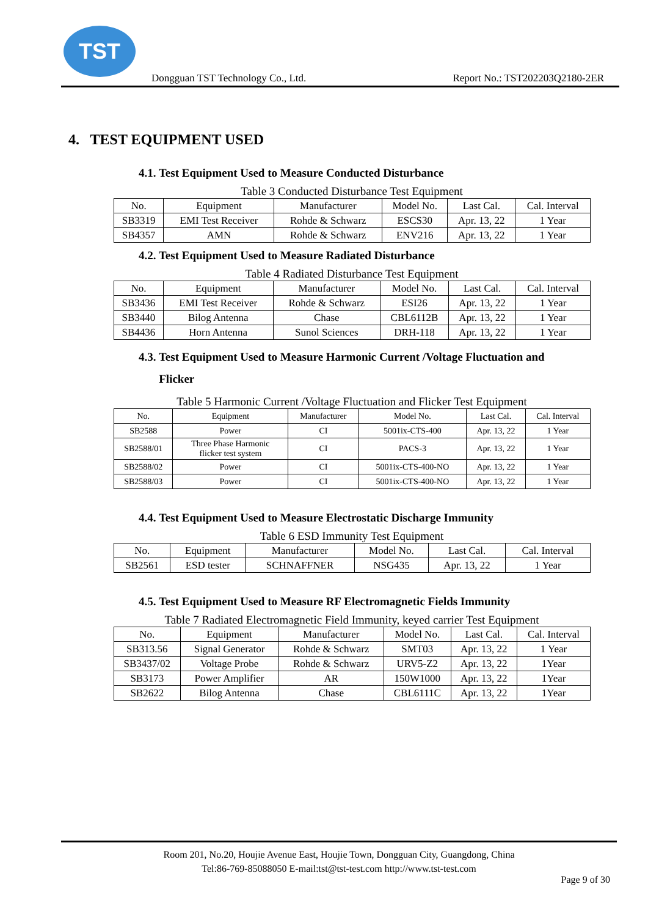TST
Dongguan TST Technology Co., Ltd.
Report No.: TST202203Q2180-2ER
4. TEST EQUIPMENT USED
4.1. Test Equipment Used to Measure Conducted Disturbance
Table 3 Conducted Disturbance Test Equipment
| No. | Equipment | Manufacturer | Model No. | Last Cal. | Cal. Interval |
| --- | --- | --- | --- | --- | --- |
| SB3319 | EMI Test Receiver | Rohde & Schwarz | ESCS30 | Apr. 13, 22 | 1 Year |
| SB4357 | AMN | Rohde & Schwarz | ENV216 | Apr. 13, 22 | 1 Year |
4.2. Test Equipment Used to Measure Radiated Disturbance
Table 4 Radiated Disturbance Test Equipment
| No. | Equipment | Manufacturer | Model No. | Last Cal. | Cal. Interval |
| --- | --- | --- | --- | --- | --- |
| SB3436 | EMI Test Receiver | Rohde & Schwarz | ESI26 | Apr. 13, 22 | 1 Year |
| SB3440 | Bilog Antenna | Chase | CBL6112B | Apr. 13, 22 | 1 Year |
| SB4436 | Horn Antenna | Sunol Sciences | DRH-118 | Apr. 13, 22 | 1 Year |
4.3. Test Equipment Used to Measure Harmonic Current /Voltage Fluctuation and
Flicker
Table 5 Harmonic Current /Voltage Fluctuation and Flicker Test Equipment
| No. | Equipment | Manufacturer | Model No. | Last Cal. | Cal. Interval |
| --- | --- | --- | --- | --- | --- |
| SB2588 | Power | CI | 5001ix-CTS-400 | Apr. 13, 22 | 1 Year |
| SB2588/01 | Three Phase Harmonic flicker test system | CI | PACS-3 | Apr. 13, 22 | 1 Year |
| SB2588/02 | Power | CI | 5001ix-CTS-400-NO | Apr. 13, 22 | 1 Year |
| SB2588/03 | Power | CI | 5001ix-CTS-400-NO | Apr. 13, 22 | 1 Year |
4.4. Test Equipment Used to Measure Electrostatic Discharge Immunity
Table 6 ESD Immunity Test Equipment
| No. | Equipment | Manufacturer | Model No. | Last Cal. | Cal. Interval |
| --- | --- | --- | --- | --- | --- |
| SB2561 | ESD tester | SCHNAFFNER | NSG435 | Apr. 13, 22 | 1 Year |
4.5. Test Equipment Used to Measure RF Electromagnetic Fields Immunity
Table 7 Radiated Electromagnetic Field Immunity, keyed carrier Test Equipment
| No. | Equipment | Manufacturer | Model No. | Last Cal. | Cal. Interval |
| --- | --- | --- | --- | --- | --- |
| SB313.56 | Signal Generator | Rohde & Schwarz | SMT03 | Apr. 13, 22 | 1 Year |
| SB3437/02 | Voltage Probe | Rohde & Schwarz | URV5-Z2 | Apr. 13, 22 | 1Year |
| SB3173 | Power Amplifier | AR | 150W1000 | Apr. 13, 22 | 1Year |
| SB2622 | Bilog Antenna | Chase | CBL6111C | Apr. 13, 22 | 1Year |
Room 201, No.20, Houjie Avenue East, Houjie Town, Dongguan City, Guangdong, China
Tel:86-769-85088050 E-mail:tst@tst-test.com http://www.tst-test.com
Page 9 of 30